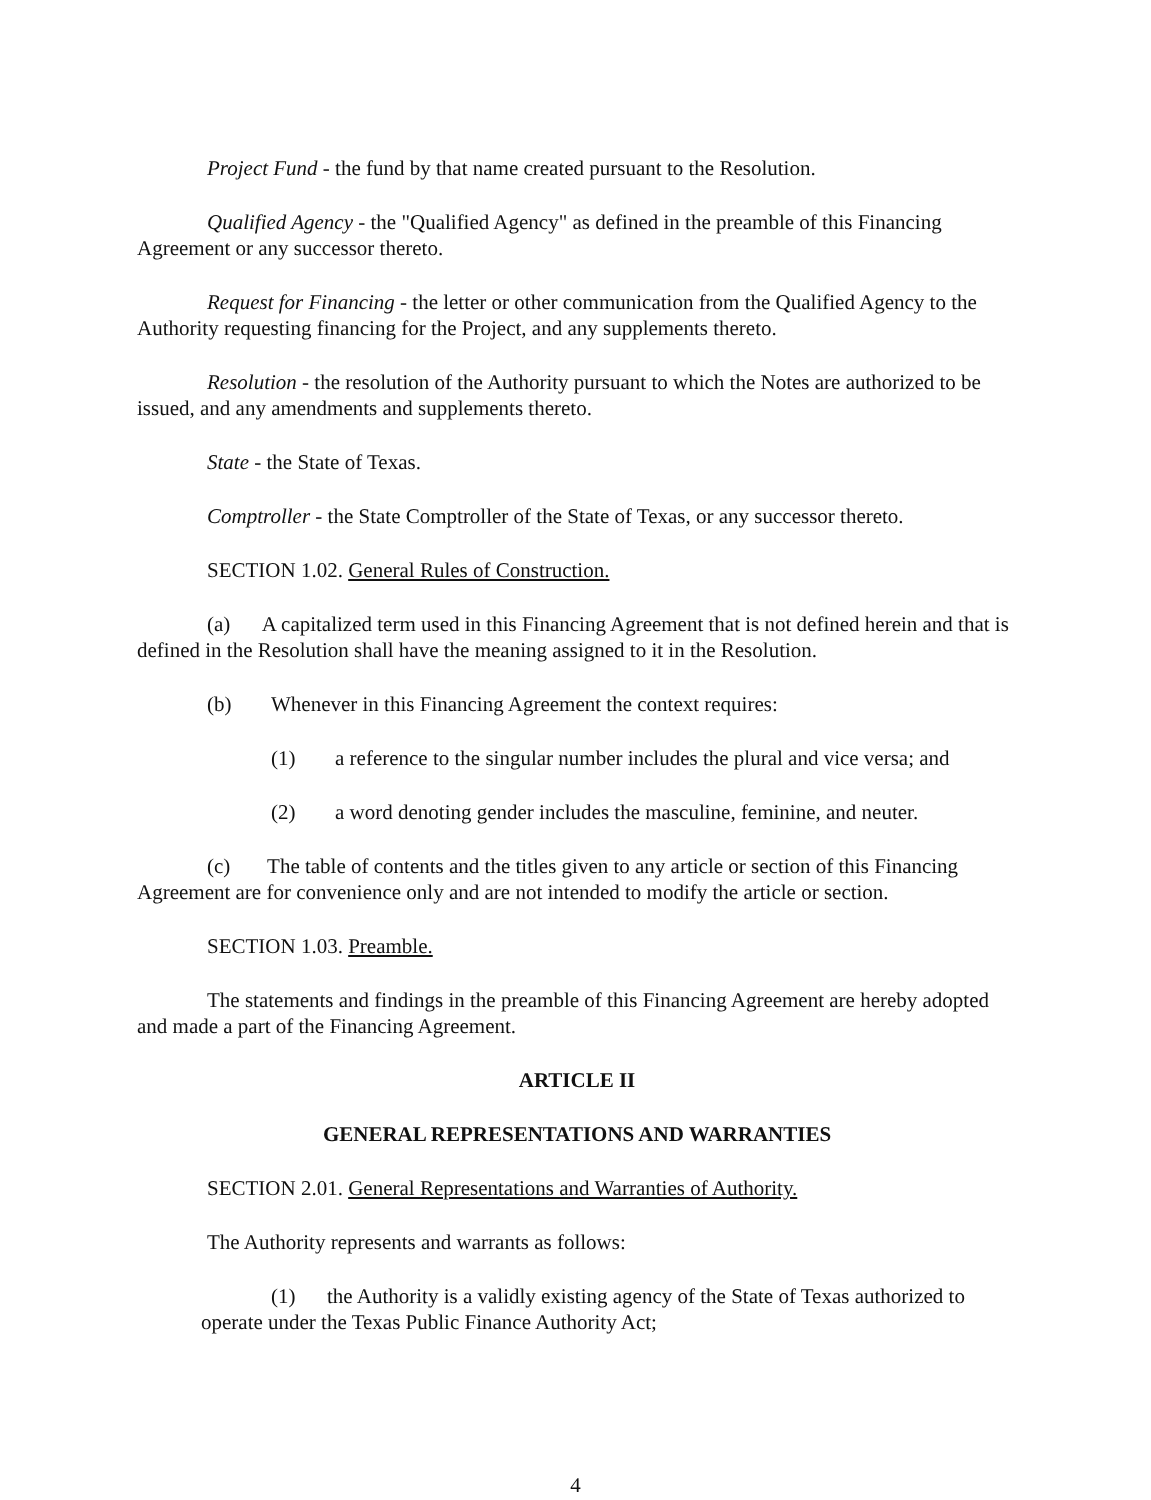Project Fund - the fund by that name created pursuant to the Resolution.
Qualified Agency - the "Qualified Agency" as defined in the preamble of this Financing Agreement or any successor thereto.
Request for Financing - the letter or other communication from the Qualified Agency to the Authority requesting financing for the Project, and any supplements thereto.
Resolution - the resolution of the Authority pursuant to which the Notes are authorized to be issued, and any amendments and supplements thereto.
State - the State of Texas.
Comptroller - the State Comptroller of the State of Texas, or any successor thereto.
SECTION 1.02. General Rules of Construction.
(a) A capitalized term used in this Financing Agreement that is not defined herein and that is defined in the Resolution shall have the meaning assigned to it in the Resolution.
(b) Whenever in this Financing Agreement the context requires:
(1) a reference to the singular number includes the plural and vice versa; and
(2) a word denoting gender includes the masculine, feminine, and neuter.
(c) The table of contents and the titles given to any article or section of this Financing Agreement are for convenience only and are not intended to modify the article or section.
SECTION 1.03. Preamble.
The statements and findings in the preamble of this Financing Agreement are hereby adopted and made a part of the Financing Agreement.
ARTICLE II
GENERAL REPRESENTATIONS AND WARRANTIES
SECTION 2.01. General Representations and Warranties of Authority.
The Authority represents and warrants as follows:
(1) the Authority is a validly existing agency of the State of Texas authorized to operate under the Texas Public Finance Authority Act;
4